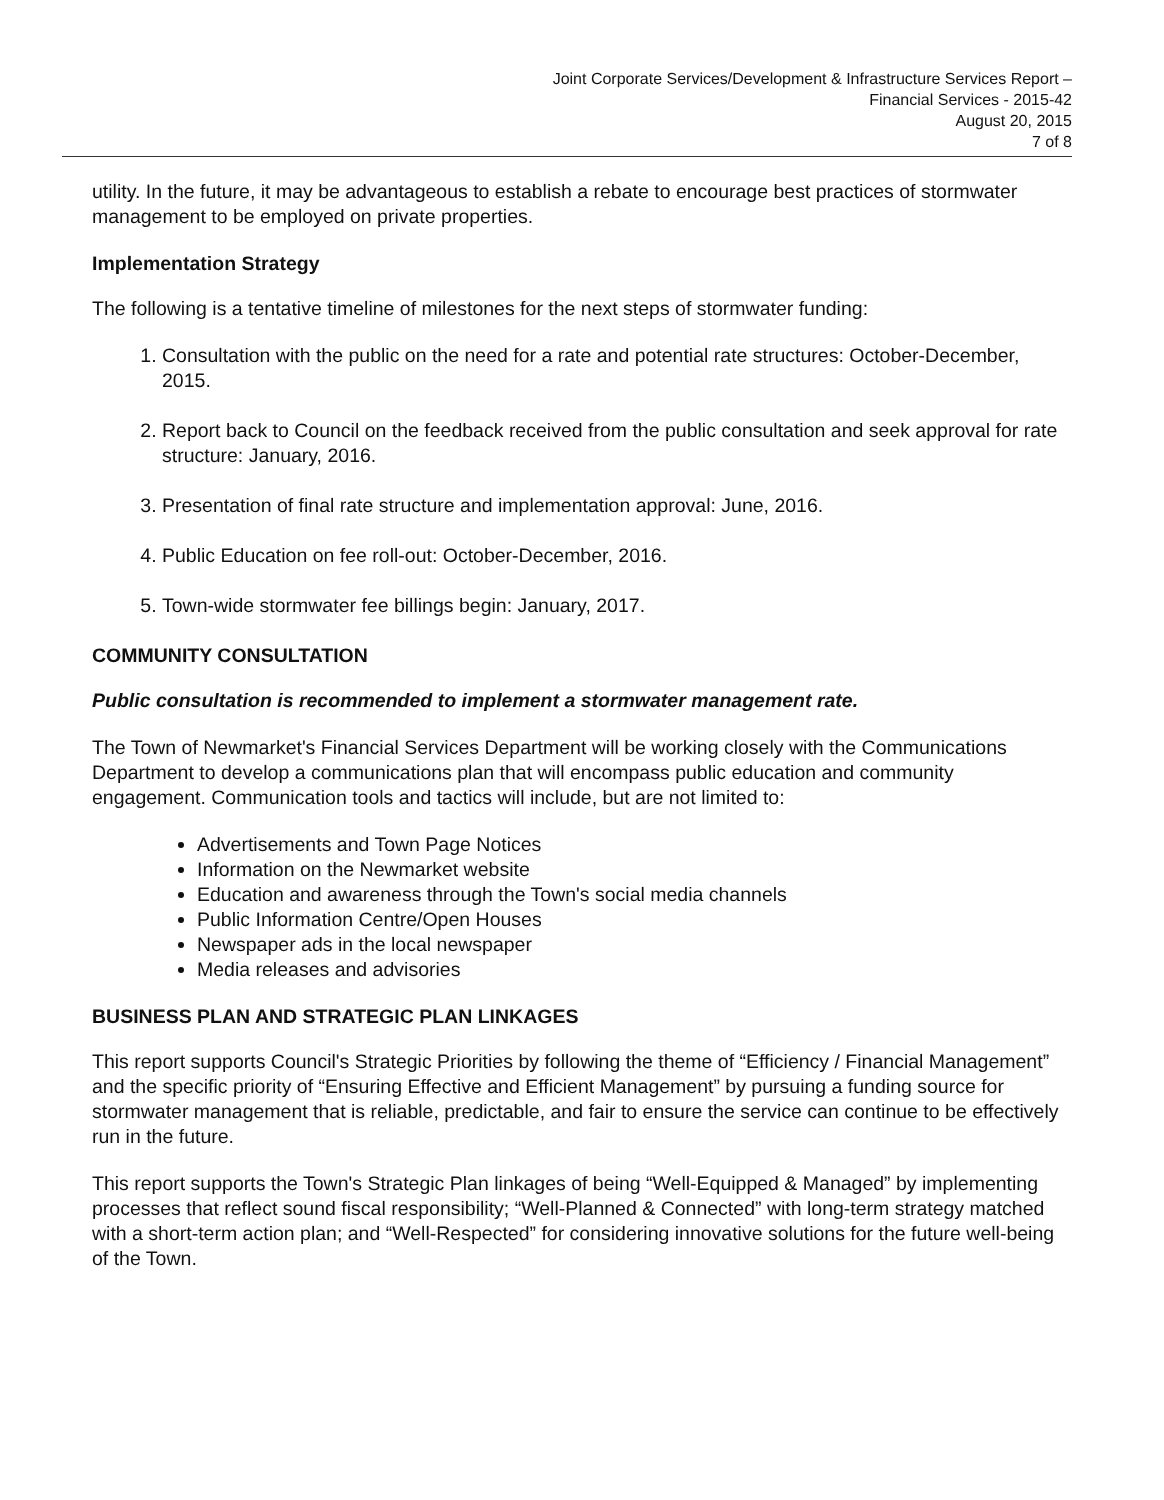Joint Corporate Services/Development & Infrastructure Services Report –
Financial Services - 2015-42
August 20, 2015
7 of 8
utility. In the future, it may be advantageous to establish a rebate to encourage best practices of stormwater management to be employed on private properties.
Implementation Strategy
The following is a tentative timeline of milestones for the next steps of stormwater funding:
1. Consultation with the public on the need for a rate and potential rate structures: October-December, 2015.
2. Report back to Council on the feedback received from the public consultation and seek approval for rate structure: January, 2016.
3. Presentation of final rate structure and implementation approval: June, 2016.
4. Public Education on fee roll-out: October-December, 2016.
5. Town-wide stormwater fee billings begin: January, 2017.
COMMUNITY CONSULTATION
Public consultation is recommended to implement a stormwater management rate.
The Town of Newmarket's Financial Services Department will be working closely with the Communications Department to develop a communications plan that will encompass public education and community engagement. Communication tools and tactics will include, but are not limited to:
Advertisements and Town Page Notices
Information on the Newmarket website
Education and awareness through the Town's social media channels
Public Information Centre/Open Houses
Newspaper ads in the local newspaper
Media releases and advisories
BUSINESS PLAN AND STRATEGIC PLAN LINKAGES
This report supports Council's Strategic Priorities by following the theme of “Efficiency / Financial Management” and the specific priority of “Ensuring Effective and Efficient Management” by pursuing a funding source for stormwater management that is reliable, predictable, and fair to ensure the service can continue to be effectively run in the future.
This report supports the Town's Strategic Plan linkages of being “Well-Equipped & Managed” by implementing processes that reflect sound fiscal responsibility; “Well-Planned & Connected” with long-term strategy matched with a short-term action plan; and “Well-Respected” for considering innovative solutions for the future well-being of the Town.